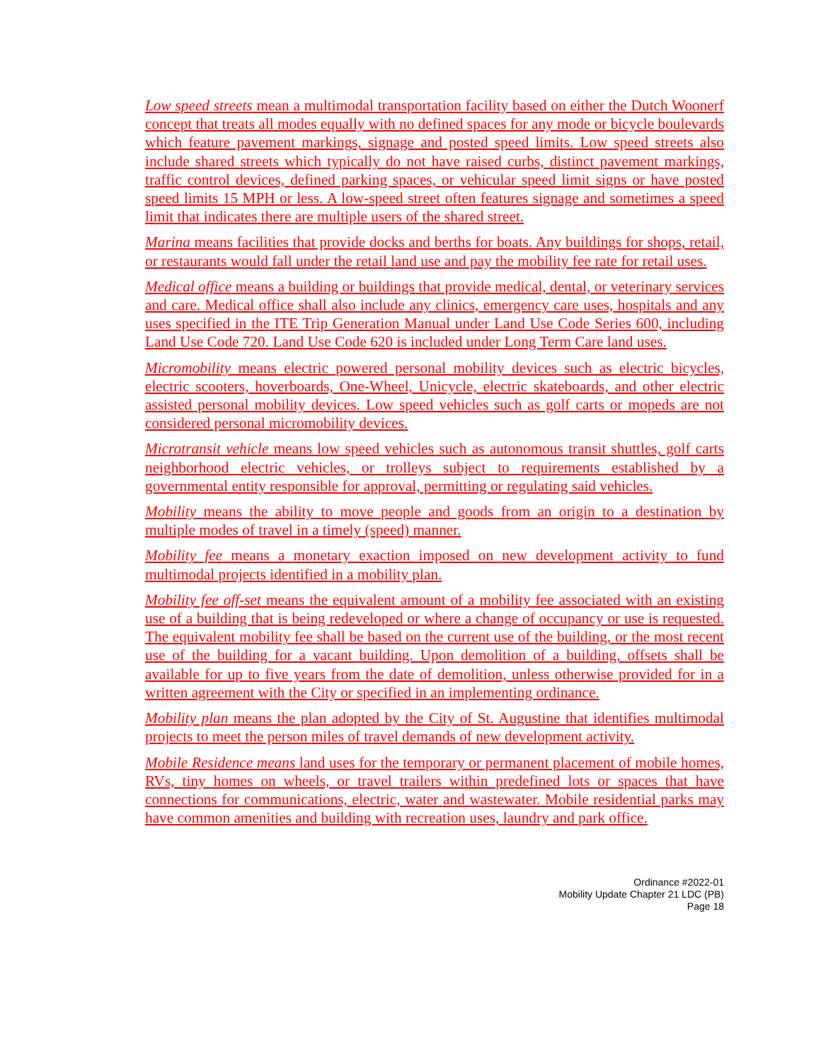Low speed streets mean a multimodal transportation facility based on either the Dutch Woonerf concept that treats all modes equally with no defined spaces for any mode or bicycle boulevards which feature pavement markings, signage and posted speed limits. Low speed streets also include shared streets which typically do not have raised curbs, distinct pavement markings, traffic control devices, defined parking spaces, or vehicular speed limit signs or have posted speed limits 15 MPH or less. A low-speed street often features signage and sometimes a speed limit that indicates there are multiple users of the shared street.
Marina means facilities that provide docks and berths for boats. Any buildings for shops, retail, or restaurants would fall under the retail land use and pay the mobility fee rate for retail uses.
Medical office means a building or buildings that provide medical, dental, or veterinary services and care. Medical office shall also include any clinics, emergency care uses, hospitals and any uses specified in the ITE Trip Generation Manual under Land Use Code Series 600, including Land Use Code 720. Land Use Code 620 is included under Long Term Care land uses.
Micromobility means electric powered personal mobility devices such as electric bicycles, electric scooters, hoverboards, One-Wheel, Unicycle, electric skateboards, and other electric assisted personal mobility devices. Low speed vehicles such as golf carts or mopeds are not considered personal micromobility devices.
Microtransit vehicle means low speed vehicles such as autonomous transit shuttles, golf carts neighborhood electric vehicles, or trolleys subject to requirements established by a governmental entity responsible for approval, permitting or regulating said vehicles.
Mobility means the ability to move people and goods from an origin to a destination by multiple modes of travel in a timely (speed) manner.
Mobility fee means a monetary exaction imposed on new development activity to fund multimodal projects identified in a mobility plan.
Mobility fee off-set means the equivalent amount of a mobility fee associated with an existing use of a building that is being redeveloped or where a change of occupancy or use is requested. The equivalent mobility fee shall be based on the current use of the building, or the most recent use of the building for a vacant building. Upon demolition of a building, offsets shall be available for up to five years from the date of demolition, unless otherwise provided for in a written agreement with the City or specified in an implementing ordinance.
Mobility plan means the plan adopted by the City of St. Augustine that identifies multimodal projects to meet the person miles of travel demands of new development activity.
Mobile Residence means land uses for the temporary or permanent placement of mobile homes, RVs, tiny homes on wheels, or travel trailers within predefined lots or spaces that have connections for communications, electric, water and wastewater. Mobile residential parks may have common amenities and building with recreation uses, laundry and park office.
Ordinance #2022-01
Mobility Update Chapter 21 LDC (PB)
Page 18